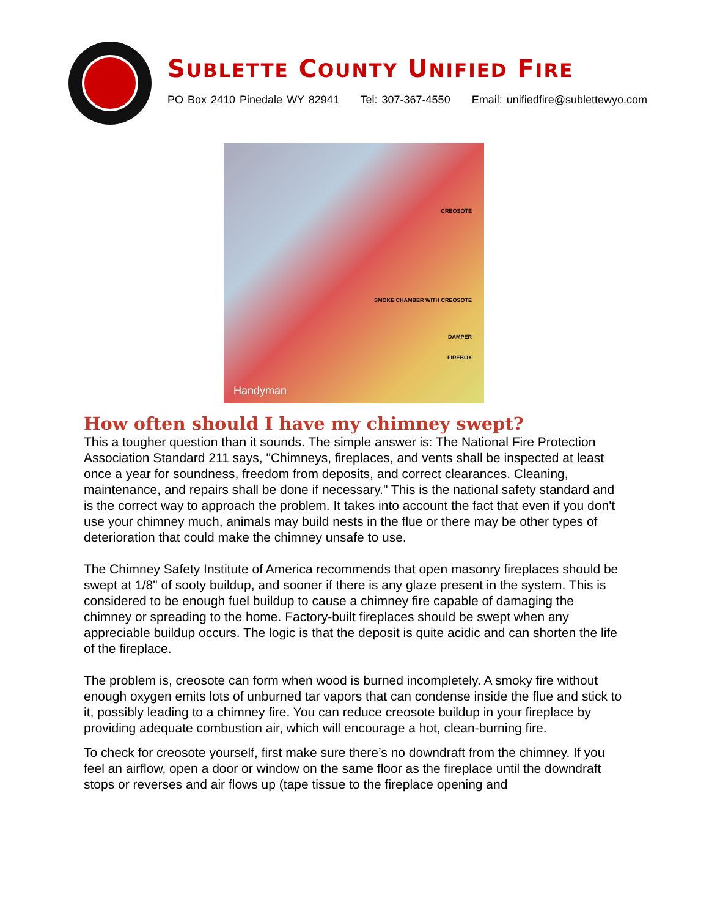SUBLETTE COUNTY UNIFIED FIRE
PO Box 2410 Pinedale WY 82941 Tel: 307-367-4550 Email: unifiedfire@sublettewyo.com
CREOSOTE
SMOKE CHAMBER WITH CREOSOTE
DAMPER
FIREBOX
Handyman
How often should I have my chimney swept?
This a tougher question than it sounds. The simple answer is: The National Fire Protection Association Standard 211 says, "Chimneys, fireplaces, and vents shall be inspected at least once a year for soundness, freedom from deposits, and correct clearances. Cleaning, maintenance, and repairs shall be done if necessary." This is the national safety standard and is the correct way to approach the problem. It takes into account the fact that even if you don't use your chimney much, animals may build nests in the flue or there may be other types of deterioration that could make the chimney unsafe to use.
The Chimney Safety Institute of America recommends that open masonry fireplaces should be swept at 1/8" of sooty buildup, and sooner if there is any glaze present in the system. This is considered to be enough fuel buildup to cause a chimney fire capable of damaging the chimney or spreading to the home. Factory-built fireplaces should be swept when any appreciable buildup occurs. The logic is that the deposit is quite acidic and can shorten the life of the fireplace.
The problem is, creosote can form when wood is burned incompletely. A smoky fire without enough oxygen emits lots of unburned tar vapors that can condense inside the flue and stick to it, possibly leading to a chimney fire. You can reduce creosote buildup in your fireplace by providing adequate combustion air, which will encourage a hot, clean-burning fire.
To check for creosote yourself, first make sure there’s no downdraft from the chimney. If you feel an airflow, open a door or window on the same floor as the fireplace until the downdraft stops or reverses and air flows up (tape tissue to the fireplace opening and